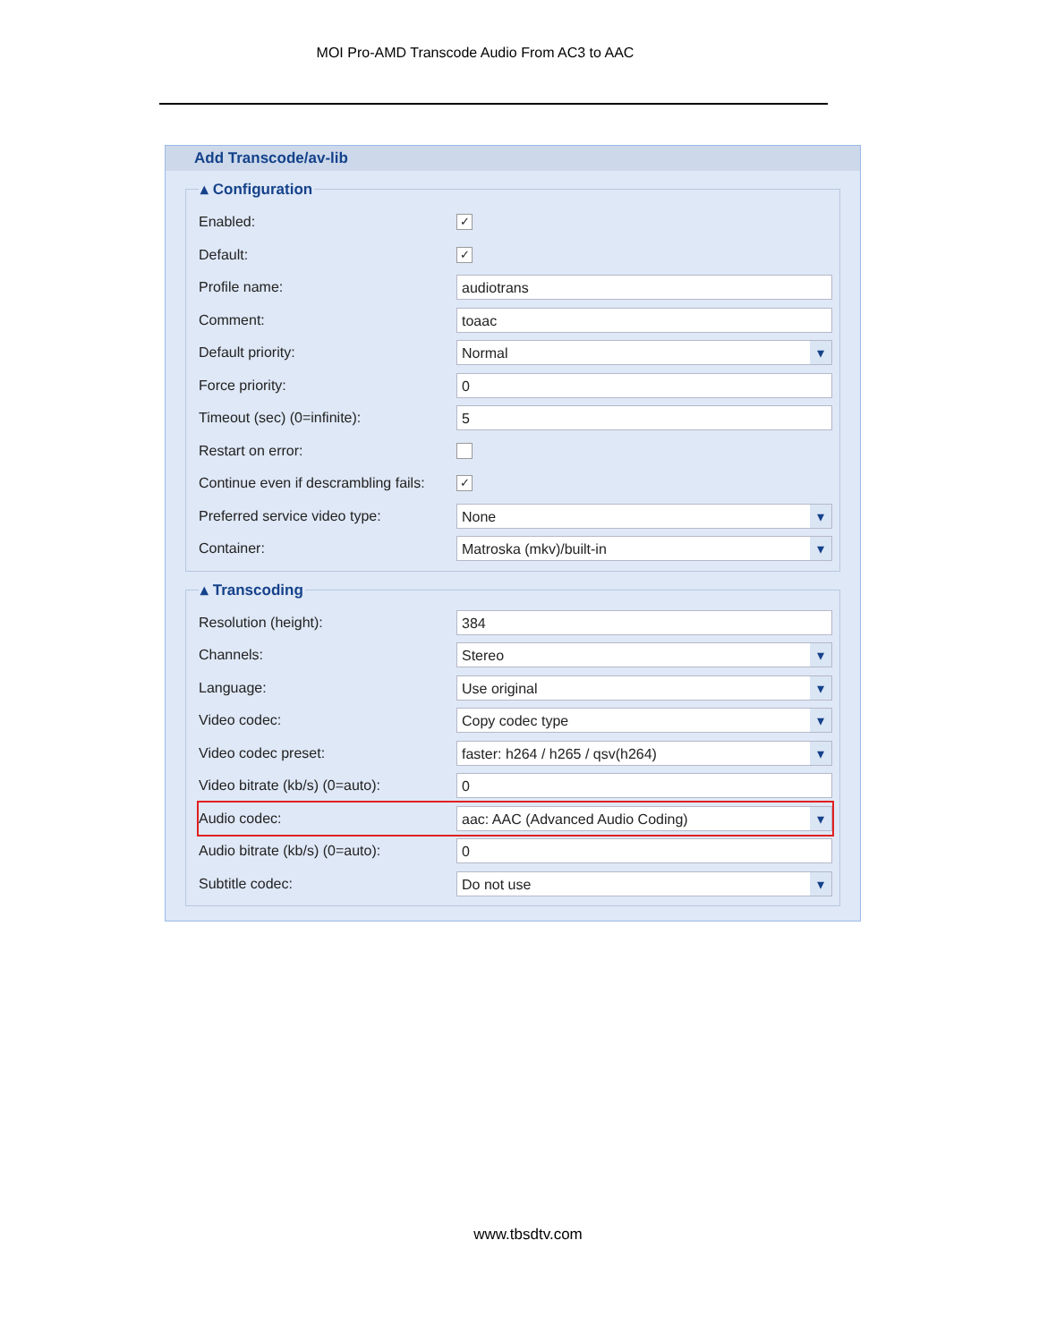MOI Pro-AMD Transcode Audio From AC3 to AAC
Add Transcode/av-lib
▴ Configuration
Enabled: ✓
Default: ✓
Profile name: audiotrans
Comment: toaac
Default priority: Normal
Force priority: 0
Timeout (sec) (0=infinite): 5
Restart on error:
Continue even if descrambling fails: ✓
Preferred service video type: None
Container: Matroska (mkv)/built-in
▴ Transcoding
Resolution (height): 384
Channels: Stereo
Language: Use original
Video codec: Copy codec type
Video codec preset: faster: h264 / h265 / qsv(h264)
Video bitrate (kb/s) (0=auto): 0
Audio codec: aac: AAC (Advanced Audio Coding)
Audio bitrate (kb/s) (0=auto): 0
Subtitle codec: Do not use
www.tbsdtv.com